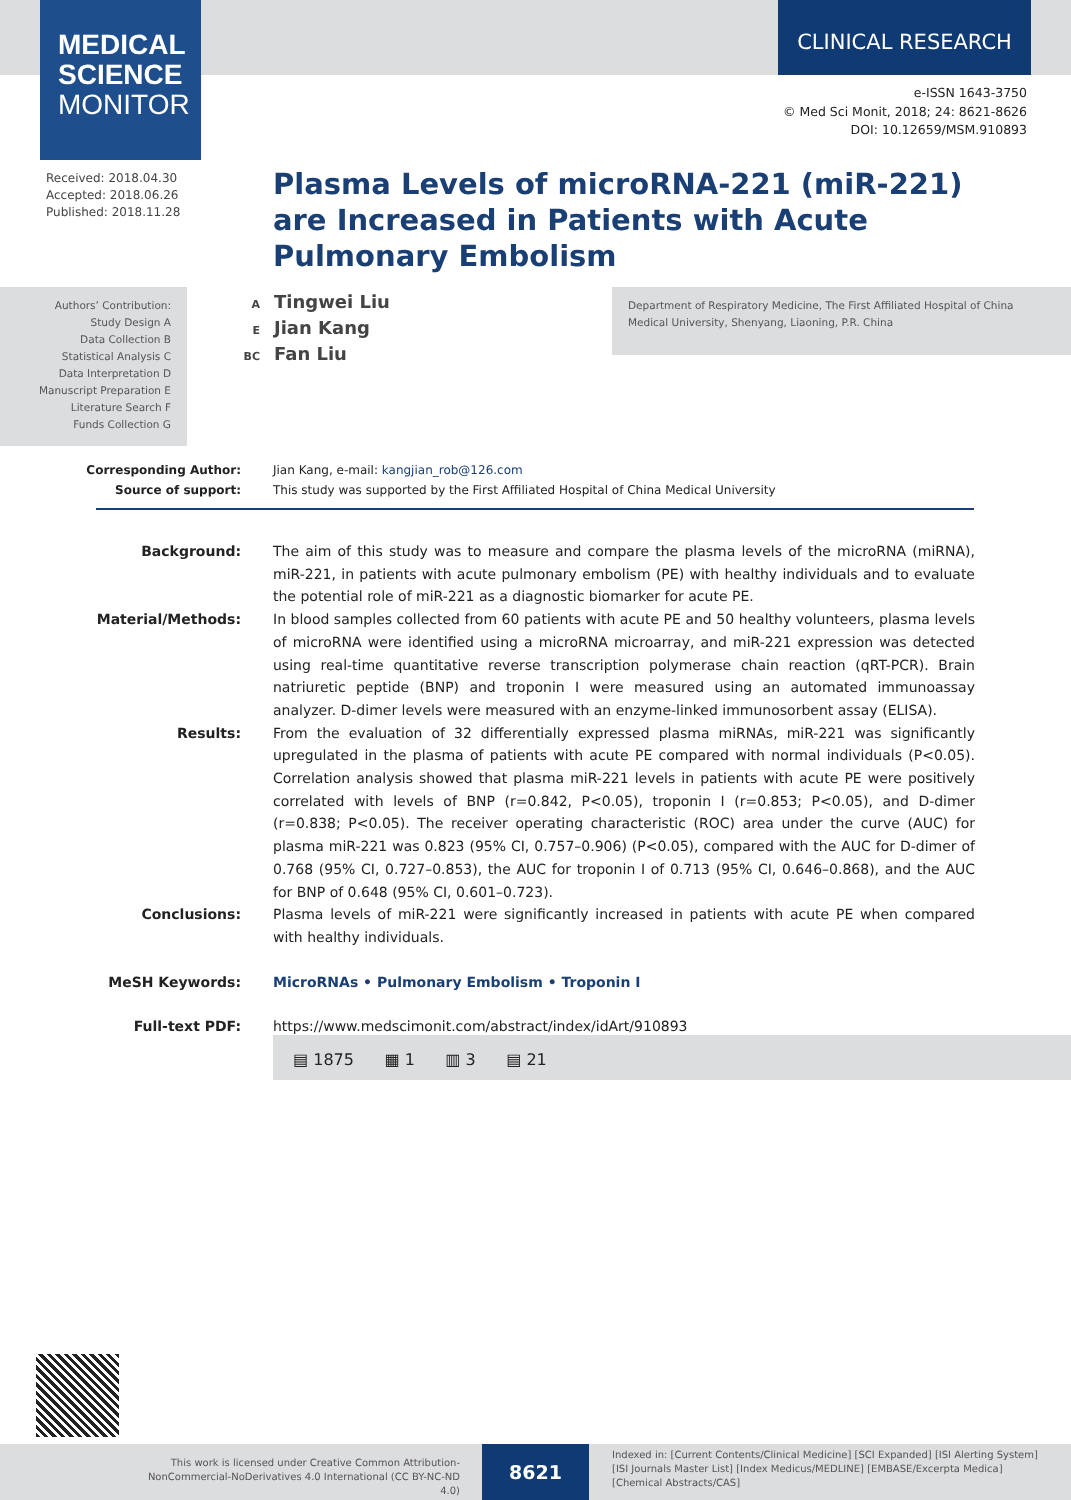MEDICAL
SCIENCE
MONITOR
CLINICAL RESEARCH
e-ISSN 1643-3750
© Med Sci Monit, 2018; 24: 8621-8626
DOI: 10.12659/MSM.910893
Received: 2018.04.30
Accepted: 2018.06.26
Published: 2018.11.28
Plasma Levels of microRNA-221 (miR-221) are Increased in Patients with Acute Pulmonary Embolism
Authors’ Contribution:
Study Design A
Data Collection B
Statistical Analysis C
Data Interpretation D
Manuscript Preparation E
Literature Search F
Funds Collection G
A Tingwei Liu
E Jian Kang
BC Fan Liu
Department of Respiratory Medicine, The First Affiliated Hospital of China Medical University, Shenyang, Liaoning, P.R. China
Corresponding Author: Jian Kang, e-mail: kangjian_rob@126.com
Source of support: This study was supported by the First Affiliated Hospital of China Medical University
Background: The aim of this study was to measure and compare the plasma levels of the microRNA (miRNA), miR-221, in patients with acute pulmonary embolism (PE) with healthy individuals and to evaluate the potential role of miR-221 as a diagnostic biomarker for acute PE.
Material/Methods: In blood samples collected from 60 patients with acute PE and 50 healthy volunteers, plasma levels of microRNA were identified using a microRNA microarray, and miR-221 expression was detected using real-time quantitative reverse transcription polymerase chain reaction (qRT-PCR). Brain natriuretic peptide (BNP) and troponin I were measured using an automated immunoassay analyzer. D-dimer levels were measured with an enzyme-linked immunosorbent assay (ELISA).
Results: From the evaluation of 32 differentially expressed plasma miRNAs, miR-221 was significantly upregulated in the plasma of patients with acute PE compared with normal individuals (P<0.05). Correlation analysis showed that plasma miR-221 levels in patients with acute PE were positively correlated with levels of BNP (r=0.842, P<0.05), troponin I (r=0.853; P<0.05), and D-dimer (r=0.838; P<0.05). The receiver operating characteristic (ROC) area under the curve (AUC) for plasma miR-221 was 0.823 (95% CI, 0.757–0.906) (P<0.05), compared with the AUC for D-dimer of 0.768 (95% CI, 0.727–0.853), the AUC for troponin I of 0.713 (95% CI, 0.646–0.868), and the AUC for BNP of 0.648 (95% CI, 0.601–0.723).
Conclusions: Plasma levels of miR-221 were significantly increased in patients with acute PE when compared with healthy individuals.
MeSH Keywords: MicroRNAs • Pulmonary Embolism • Troponin I
Full-text PDF: https://www.medscimonit.com/abstract/index/idArt/910893
▤ 1875 ▦ 1 ▥ 3 ▤ 21
This work is licensed under Creative Common Attribution-NonCommercial-NoDerivatives 4.0 International (CC BY-NC-ND 4.0)
8621
Indexed in: [Current Contents/Clinical Medicine] [SCI Expanded] [ISI Alerting System] [ISI Journals Master List] [Index Medicus/MEDLINE] [EMBASE/Excerpta Medica] [Chemical Abstracts/CAS]